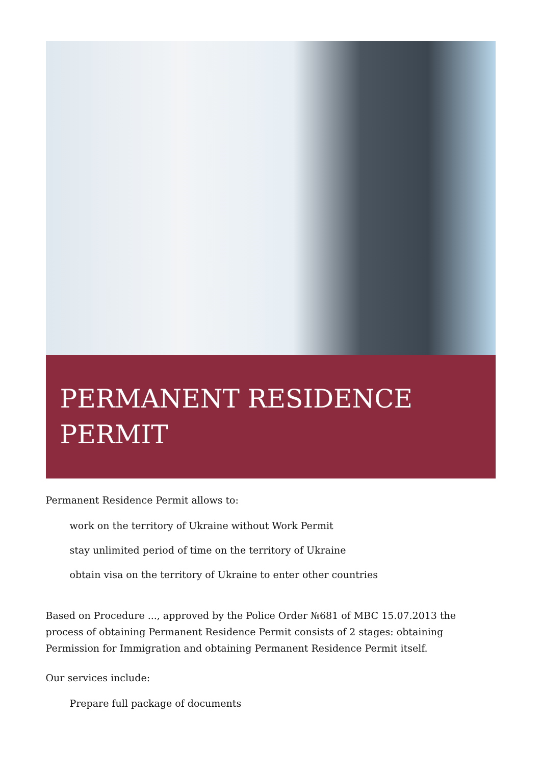PERMANENT RESIDENCE
PERMIT
Permanent Residence Permit allows to:
work on the territory of Ukraine without Work Permit
stay unlimited period of time on the territory of Ukraine
obtain visa on the territory of Ukraine to enter other countries
Based on Procedure ..., approved by the Police Order №681 of MBC 15.07.2013 the process of obtaining Permanent Residence Permit consists of 2 stages: obtaining Permission for Immigration and obtaining Permanent Residence Permit itself.
Our services include:
Prepare full package of documents